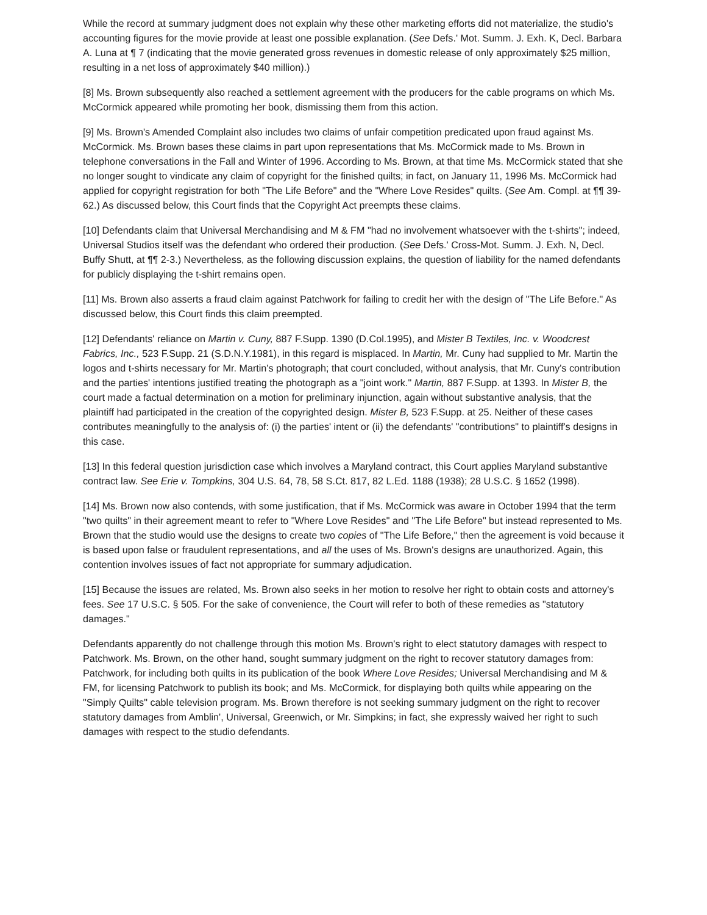While the record at summary judgment does not explain why these other marketing efforts did not materialize, the studio's accounting figures for the movie provide at least one possible explanation. (See Defs.' Mot. Summ. J. Exh. K, Decl. Barbara A. Luna at ¶ 7 (indicating that the movie generated gross revenues in domestic release of only approximately $25 million, resulting in a net loss of approximately $40 million).)
[8] Ms. Brown subsequently also reached a settlement agreement with the producers for the cable programs on which Ms. McCormick appeared while promoting her book, dismissing them from this action.
[9] Ms. Brown's Amended Complaint also includes two claims of unfair competition predicated upon fraud against Ms. McCormick. Ms. Brown bases these claims in part upon representations that Ms. McCormick made to Ms. Brown in telephone conversations in the Fall and Winter of 1996. According to Ms. Brown, at that time Ms. McCormick stated that she no longer sought to vindicate any claim of copyright for the finished quilts; in fact, on January 11, 1996 Ms. McCormick had applied for copyright registration for both "The Life Before" and the "Where Love Resides" quilts. (See Am. Compl. at ¶¶ 39-62.) As discussed below, this Court finds that the Copyright Act preempts these claims.
[10] Defendants claim that Universal Merchandising and M & FM "had no involvement whatsoever with the t-shirts"; indeed, Universal Studios itself was the defendant who ordered their production. (See Defs.' Cross-Mot. Summ. J. Exh. N, Decl. Buffy Shutt, at ¶¶ 2-3.) Nevertheless, as the following discussion explains, the question of liability for the named defendants for publicly displaying the t-shirt remains open.
[11] Ms. Brown also asserts a fraud claim against Patchwork for failing to credit her with the design of "The Life Before." As discussed below, this Court finds this claim preempted.
[12] Defendants' reliance on Martin v. Cuny, 887 F.Supp. 1390 (D.Col.1995), and Mister B Textiles, Inc. v. Woodcrest Fabrics, Inc., 523 F.Supp. 21 (S.D.N.Y.1981), in this regard is misplaced. In Martin, Mr. Cuny had supplied to Mr. Martin the logos and t-shirts necessary for Mr. Martin's photograph; that court concluded, without analysis, that Mr. Cuny's contribution and the parties' intentions justified treating the photograph as a "joint work." Martin, 887 F.Supp. at 1393. In Mister B, the court made a factual determination on a motion for preliminary injunction, again without substantive analysis, that the plaintiff had participated in the creation of the copyrighted design. Mister B, 523 F.Supp. at 25. Neither of these cases contributes meaningfully to the analysis of: (i) the parties' intent or (ii) the defendants' "contributions" to plaintiff's designs in this case.
[13] In this federal question jurisdiction case which involves a Maryland contract, this Court applies Maryland substantive contract law. See Erie v. Tompkins, 304 U.S. 64, 78, 58 S.Ct. 817, 82 L.Ed. 1188 (1938); 28 U.S.C. § 1652 (1998).
[14] Ms. Brown now also contends, with some justification, that if Ms. McCormick was aware in October 1994 that the term "two quilts" in their agreement meant to refer to "Where Love Resides" and "The Life Before" but instead represented to Ms. Brown that the studio would use the designs to create two copies of "The Life Before," then the agreement is void because it is based upon false or fraudulent representations, and all the uses of Ms. Brown's designs are unauthorized. Again, this contention involves issues of fact not appropriate for summary adjudication.
[15] Because the issues are related, Ms. Brown also seeks in her motion to resolve her right to obtain costs and attorney's fees. See 17 U.S.C. § 505. For the sake of convenience, the Court will refer to both of these remedies as "statutory damages."
Defendants apparently do not challenge through this motion Ms. Brown's right to elect statutory damages with respect to Patchwork. Ms. Brown, on the other hand, sought summary judgment on the right to recover statutory damages from: Patchwork, for including both quilts in its publication of the book Where Love Resides; Universal Merchandising and M & FM, for licensing Patchwork to publish its book; and Ms. McCormick, for displaying both quilts while appearing on the "Simply Quilts" cable television program. Ms. Brown therefore is not seeking summary judgment on the right to recover statutory damages from Amblin', Universal, Greenwich, or Mr. Simpkins; in fact, she expressly waived her right to such damages with respect to the studio defendants.